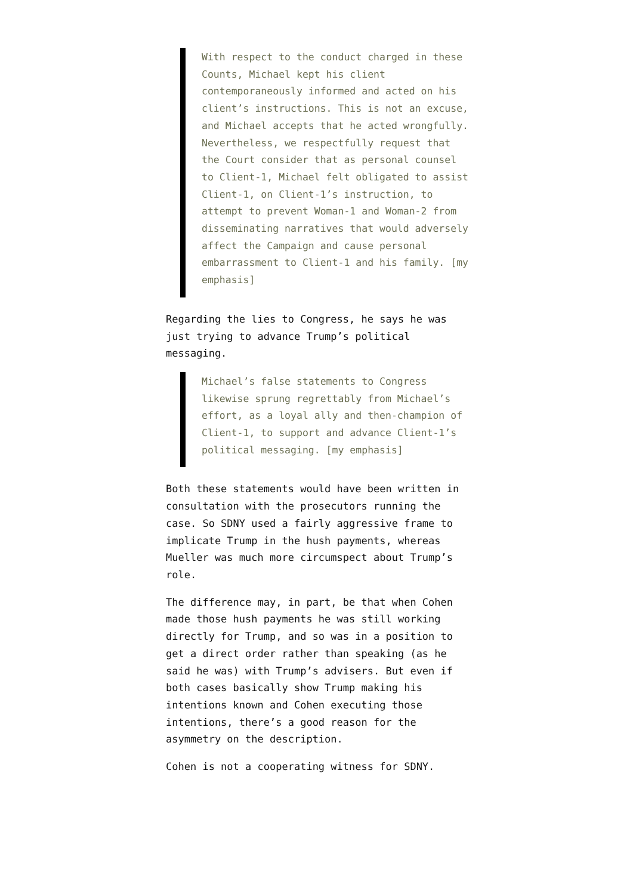With respect to the conduct charged in these Counts, Michael kept his client contemporaneously informed and acted on his client’s instructions. This is not an excuse, and Michael accepts that he acted wrongfully. Nevertheless, we respectfully request that the Court consider that as personal counsel to Client-1, Michael felt obligated to assist Client-1, on Client-1’s instruction, to attempt to prevent Woman-1 and Woman-2 from disseminating narratives that would adversely affect the Campaign and cause personal embarrassment to Client-1 and his family. [my emphasis]
Regarding the lies to Congress, he says he was just trying to advance Trump’s political messaging.
Michael’s false statements to Congress likewise sprung regrettably from Michael’s effort, as a loyal ally and then-champion of Client-1, to support and advance Client-1’s political messaging. [my emphasis]
Both these statements would have been written in consultation with the prosecutors running the case. So SDNY used a fairly aggressive frame to implicate Trump in the hush payments, whereas Mueller was much more circumspect about Trump’s role.
The difference may, in part, be that when Cohen made those hush payments he was still working directly for Trump, and so was in a position to get a direct order rather than speaking (as he said he was) with Trump’s advisers. But even if both cases basically show Trump making his intentions known and Cohen executing those intentions, there’s a good reason for the asymmetry on the description.
Cohen is not a cooperating witness for SDNY.